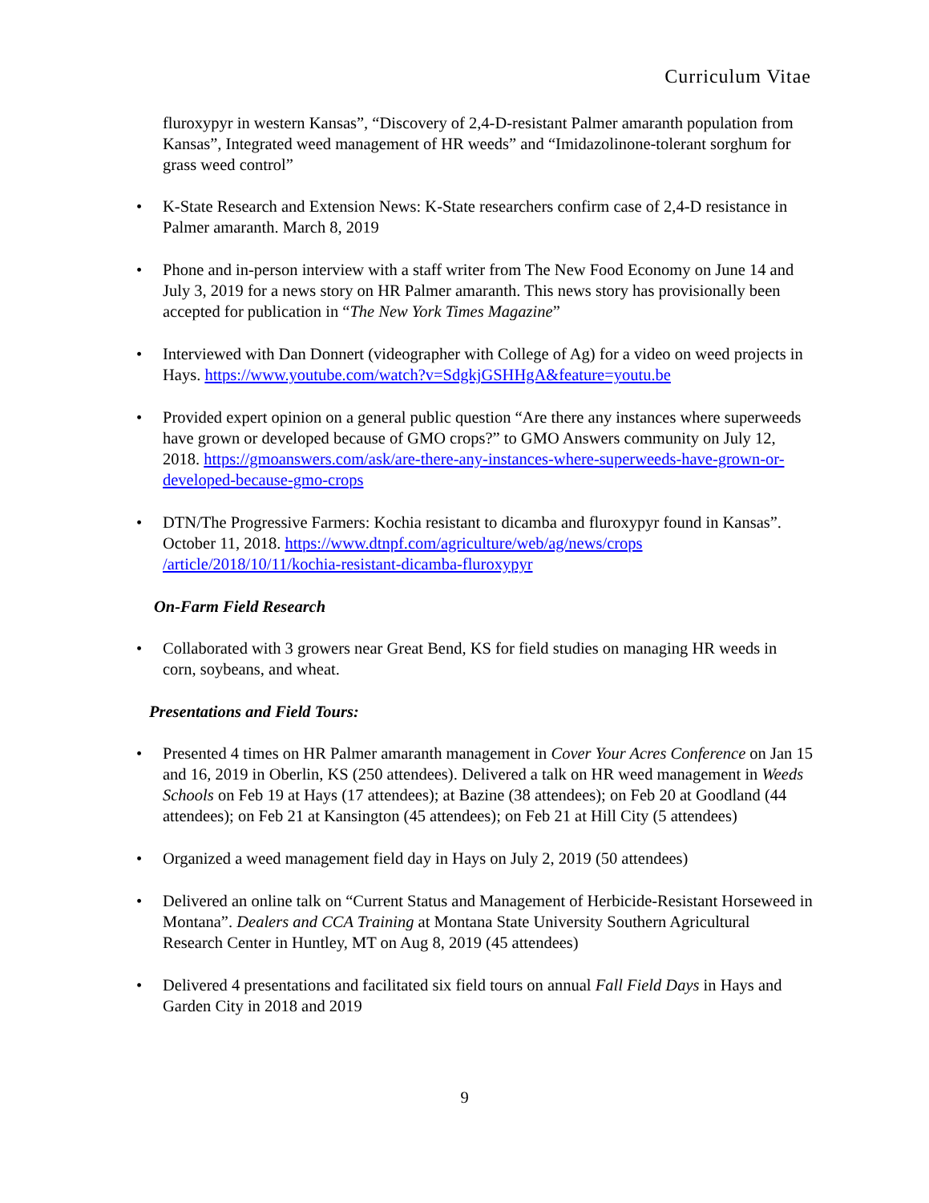Curriculum Vitae
fluroxypyr in western Kansas”, “Discovery of 2,4-D-resistant Palmer amaranth population from Kansas”, Integrated weed management of HR weeds” and “Imidazolinone-tolerant sorghum for grass weed control”
• K-State Research and Extension News: K-State researchers confirm case of 2,4-D resistance in Palmer amaranth. March 8, 2019
• Phone and in-person interview with a staff writer from The New Food Economy on June 14 and July 3, 2019 for a news story on HR Palmer amaranth. This news story has provisionally been accepted for publication in “The New York Times Magazine”
• Interviewed with Dan Donnert (videographer with College of Ag) for a video on weed projects in Hays. https://www.youtube.com/watch?v=SdgkjGSHHgA&feature=youtu.be
• Provided expert opinion on a general public question “Are there any instances where superweeds have grown or developed because of GMO crops?” to GMO Answers community on July 12, 2018. https://gmoanswers.com/ask/are-there-any-instances-where-superweeds-have-grown-or-developed-because-gmo-crops
• DTN/The Progressive Farmers: Kochia resistant to dicamba and fluroxypyr found in Kansas”. October 11, 2018. https://www.dtnpf.com/agriculture/web/ag/news/crops /article/2018/10/11/kochia-resistant-dicamba-fluroxypyr
On-Farm Field Research
• Collaborated with 3 growers near Great Bend, KS for field studies on managing HR weeds in corn, soybeans, and wheat.
Presentations and Field Tours:
• Presented 4 times on HR Palmer amaranth management in Cover Your Acres Conference on Jan 15 and 16, 2019 in Oberlin, KS (250 attendees). Delivered a talk on HR weed management in Weeds Schools on Feb 19 at Hays (17 attendees); at Bazine (38 attendees); on Feb 20 at Goodland (44 attendees); on Feb 21 at Kansington (45 attendees); on Feb 21 at Hill City (5 attendees)
• Organized a weed management field day in Hays on July 2, 2019 (50 attendees)
• Delivered an online talk on “Current Status and Management of Herbicide-Resistant Horseweed in Montana”. Dealers and CCA Training at Montana State University Southern Agricultural Research Center in Huntley, MT on Aug 8, 2019 (45 attendees)
• Delivered 4 presentations and facilitated six field tours on annual Fall Field Days in Hays and Garden City in 2018 and 2019
9